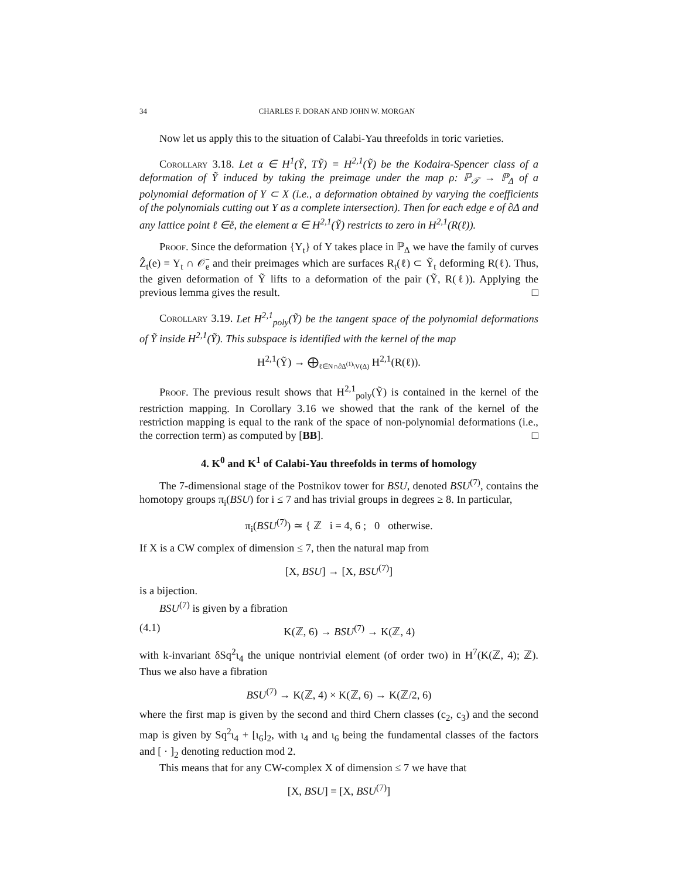34 CHARLES F. DORAN AND JOHN W. MORGAN
Now let us apply this to the situation of Calabi-Yau threefolds in toric varieties.
Corollary 3.18. Let α ∈ H<sup>1</sup>(Ỹ, TỸ) = H<sup>2,1</sup>(Ỹ) be the Kodaira-Spencer class of a deformation of Ỹ induced by taking the preimage under the map ρ: ℙ<sub>𝒯</sub> → ℙ<sub>Δ</sub> of a polynomial deformation of Y ⊂ X (i.e., a deformation obtained by varying the coefficients of the polynomials cutting out Y as a complete intersection). Then for each edge e of ∂Δ and any lattice point ℓ ∈e̊, the element α ∈ H<sup>2,1</sup>(Ỹ) restricts to zero in H<sup>2,1</sup>(R(ℓ)).
Proof. Since the deformation {Y<sub>t</sub>} of Y takes place in ℙ<sub>Δ</sub> we have the family of curves Ẑ<sub>t</sub>(e) = Y<sub>t</sub> ∩ 𝒪̄<sub>e</sub> and their preimages which are surfaces R<sub>t</sub>(ℓ) ⊂ Ỹ<sub>t</sub> deforming R(ℓ). Thus, the given deformation of Ỹ lifts to a deformation of the pair (Ỹ, R(ℓ)). Applying the previous lemma gives the result. □
Corollary 3.19. Let H<sup>2,1</sup><sub>poly</sub>(Ỹ) be the tangent space of the polynomial deformations of Ỹ inside H<sup>2,1</sup>(Ỹ). This subspace is identified with the kernel of the map
H<sup>2,1</sup>(Ỹ) → ⨁<sub>ℓ∈N∩∂Δ<sup>(1)</sup>\V(Δ)</sub> H<sup>2,1</sup>(R(ℓ)).
Proof. The previous result shows that H<sup>2,1</sup><sub>poly</sub>(Ỹ) is contained in the kernel of the restriction mapping. In Corollary 3.16 we showed that the rank of the kernel of the restriction mapping is equal to the rank of the space of non-polynomial deformations (i.e., the correction term) as computed by [BB]. □
4. K<sup>0</sup> and K<sup>1</sup> of Calabi-Yau threefolds in terms of homology
The 7-dimensional stage of the Postnikov tower for BSU, denoted BSU<sup>(7)</sup>, contains the homotopy groups π<sub>i</sub>(BSU) for i ≤ 7 and has trivial groups in degrees ≥ 8. In particular,
π<sub>i</sub>(BSU<sup>(7)</sup>) ≃ { ℤ i = 4, 6 ; 0 otherwise.
If X is a CW complex of dimension ≤ 7, then the natural map from
[X, BSU] → [X, BSU<sup>(7)</sup>]
is a bijection.
BSU<sup>(7)</sup> is given by a fibration
(4.1) K(ℤ, 6) → BSU<sup>(7)</sup> → K(ℤ, 4)
with k-invariant δSq<sup>2</sup>ι<sub>4</sub> the unique nontrivial element (of order two) in H<sup>7</sup>(K(ℤ, 4); ℤ). Thus we also have a fibration
BSU<sup>(7)</sup> → K(ℤ, 4) × K(ℤ, 6) → K(ℤ/2, 6)
where the first map is given by the second and third Chern classes (c<sub>2</sub>, c<sub>3</sub>) and the second map is given by Sq<sup>2</sup>ι<sub>4</sub> + [ι<sub>6</sub>]<sub>2</sub>, with ι<sub>4</sub> and ι<sub>6</sub> being the fundamental classes of the factors and [ · ]<sub>2</sub> denoting reduction mod 2.
This means that for any CW-complex X of dimension ≤ 7 we have that
[X, BSU] = [X, BSU<sup>(7)</sup>]